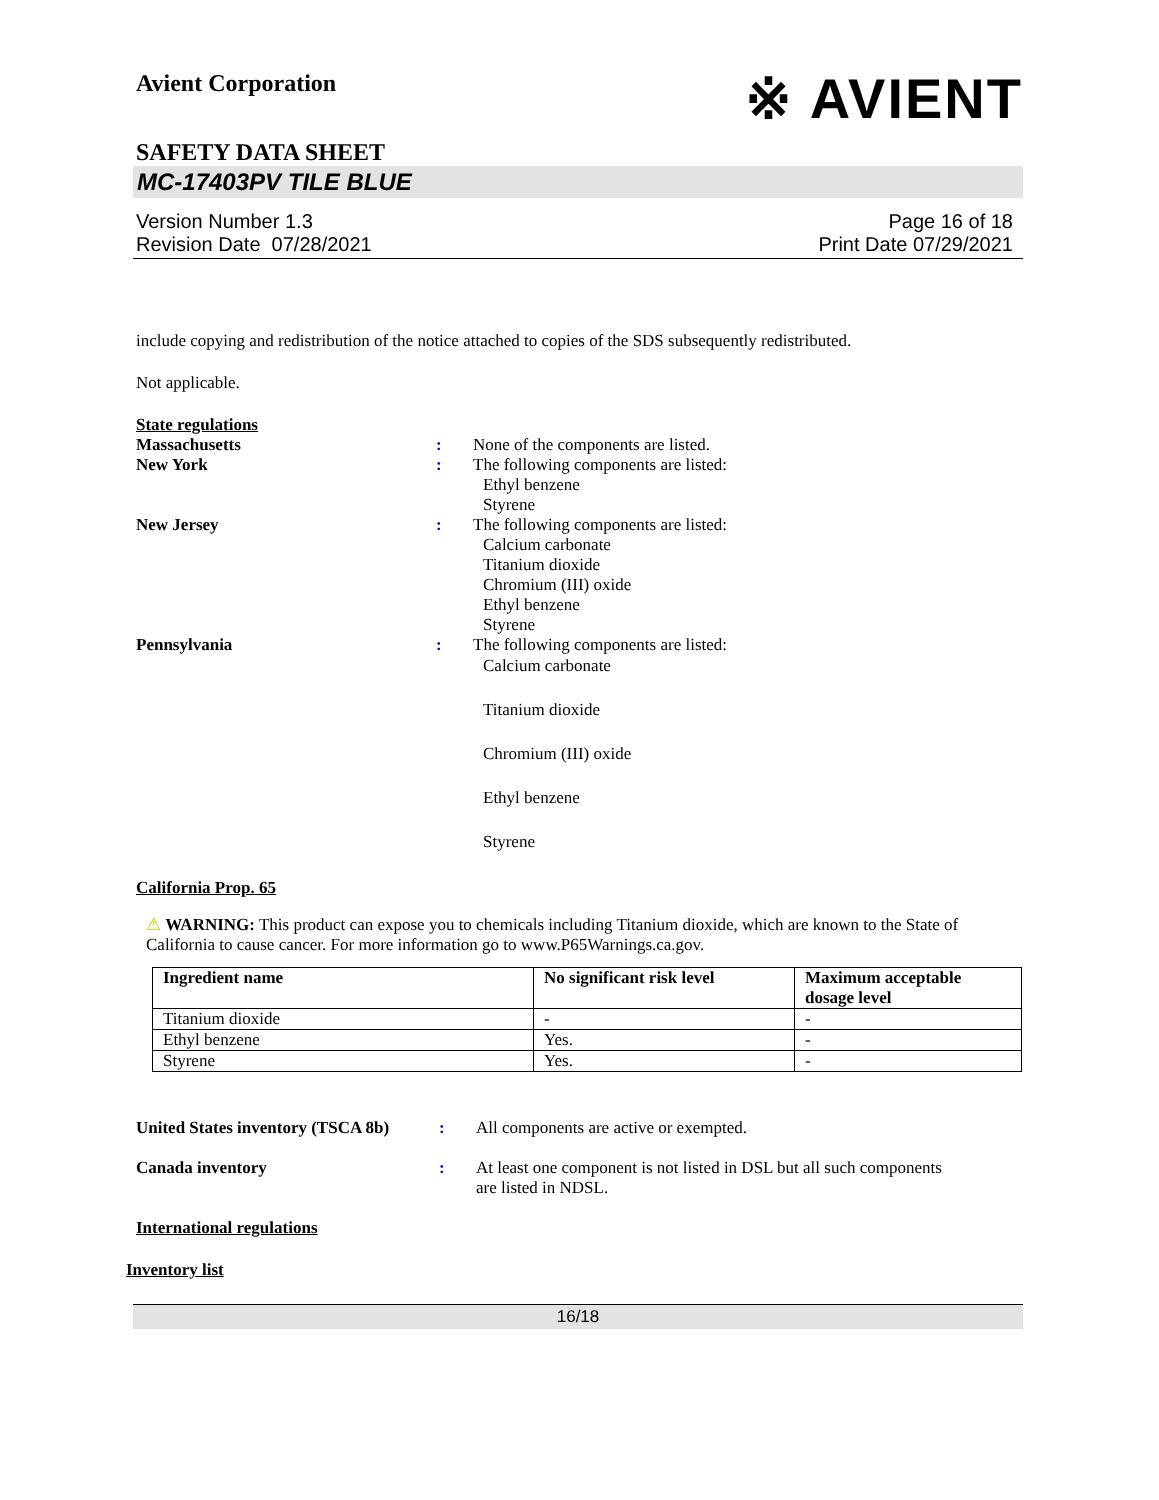Avient Corporation
※ AVIENT
SAFETY DATA SHEET
MC-17403PV TILE BLUE
Version Number 1.3
Revision Date 07/28/2021
Page 16 of 18
Print Date 07/29/2021
include copying and redistribution of the notice attached to copies of the SDS subsequently redistributed.
Not applicable.
State regulations
Massachusetts : None of the components are listed.
New York : The following components are listed:
Ethyl benzene
Styrene
New Jersey : The following components are listed:
Calcium carbonate
Titanium dioxide
Chromium (III) oxide
Ethyl benzene
Styrene
Pennsylvania : The following components are listed:
Calcium carbonate
Titanium dioxide
Chromium (III) oxide
Ethyl benzene
Styrene
California Prop. 65
⚠ WARNING: This product can expose you to chemicals including Titanium dioxide, which are known to the State of California to cause cancer. For more information go to www.P65Warnings.ca.gov.
| Ingredient name | No significant risk level | Maximum acceptable dosage level |
| --- | --- | --- |
| Titanium dioxide | - | - |
| Ethyl benzene | Yes. | - |
| Styrene | Yes. | - |
United States inventory (TSCA 8b)
: All components are active or exempted.
Canada inventory : At least one component is not listed in DSL but all such components
are listed in NDSL.
International regulations
Inventory list
16/18